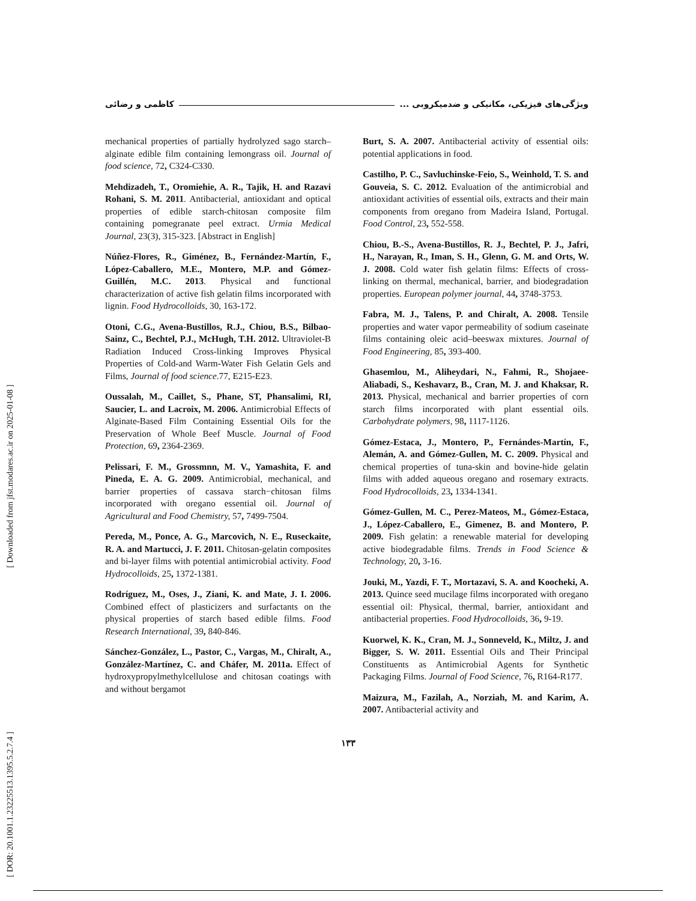[ Downloaded from jfst.modares.ac.ir on 2025-01-08 ]
[ DOR: 20.1001.1.23225513.1395.5.2.7.4 ]
ویژگی‌های فیزیکی، مکانیکی و ضدمیکروبی ... کاظمی و رضائی
mechanical properties of partially hydrolyzed sago starch–alginate edible film containing lemongrass oil. Journal of food science, 72, C324-C330.
Mehdizadeh, T., Oromiehie, A. R., Tajik, H. and Razavi Rohani, S. M. 2011. Antibacterial, antioxidant and optical properties of edible starch-chitosan composite film containing pomegranate peel extract. Urmia Medical Journal, 23(3), 315-323. [Abstract in English]
Núñez-Flores, R., Giménez, B., Fernández-Martín, F., López-Caballero, M.E., Montero, M.P. and Gómez-Guillén, M.C. 2013. Physical and functional characterization of active fish gelatin films incorporated with lignin. Food Hydrocolloids, 30, 163-172.
Otoni, C.G., Avena-Bustillos, R.J., Chiou, B.S., Bilbao-Sainz, C., Bechtel, P.J., McHugh, T.H. 2012. Ultraviolet-B Radiation Induced Cross-linking Improves Physical Properties of Cold-and Warm-Water Fish Gelatin Gels and Films, Journal of food science.77, E215-E23.
Oussalah, M., Caillet, S., Phane, ST, Phansalimi, RI, Saucier, L. and Lacroix, M. 2006. Antimicrobial Effects of Alginate-Based Film Containing Essential Oils for the Preservation of Whole Beef Muscle. Journal of Food Protection, 69, 2364-2369.
Pelissari, F. M., Grossmnn, M. V., Yamashita, F. and Pineda, E. A. G. 2009. Antimicrobial, mechanical, and barrier properties of cassava starch−chitosan films incorporated with oregano essential oil. Journal of Agricultural and Food Chemistry, 57, 7499-7504.
Pereda, M., Ponce, A. G., Marcovich, N. E., Ruseckaite, R. A. and Martucci, J. F. 2011. Chitosan-gelatin composites and bi-layer films with potential antimicrobial activity. Food Hydrocolloids, 25, 1372-1381.
Rodríguez, M., Oses, J., Ziani, K. and Mate, J. I. 2006. Combined effect of plasticizers and surfactants on the physical properties of starch based edible films. Food Research International, 39, 840-846.
Sánchez-González, L., Pastor, C., Vargas, M., Chiralt, A., González-Martínez, C. and Cháfer, M. 2011a. Effect of hydroxypropylmethylcellulose and chitosan coatings with and without bergamot
Burt, S. A. 2007. Antibacterial activity of essential oils: potential applications in food.
Castilho, P. C., Savluchinske-Feio, S., Weinhold, T. S. and Gouveia, S. C. 2012. Evaluation of the antimicrobial and antioxidant activities of essential oils, extracts and their main components from oregano from Madeira Island, Portugal. Food Control, 23, 552-558.
Chiou, B.-S., Avena-Bustillos, R. J., Bechtel, P. J., Jafri, H., Narayan, R., Iman, S. H., Glenn, G. M. and Orts, W. J. 2008. Cold water fish gelatin films: Effects of cross-linking on thermal, mechanical, barrier, and biodegradation properties. European polymer journal, 44, 3748-3753.
Fabra, M. J., Talens, P. and Chiralt, A. 2008. Tensile properties and water vapor permeability of sodium caseinate films containing oleic acid–beeswax mixtures. Journal of Food Engineering, 85, 393-400.
Ghasemlou, M., Aliheydari, N., Fahmi, R., Shojaee-Aliabadi, S., Keshavarz, B., Cran, M. J. and Khaksar, R. 2013. Physical, mechanical and barrier properties of corn starch films incorporated with plant essential oils. Carbohydrate polymers, 98, 1117-1126.
Gómez-Estaca, J., Montero, P., Fernándes-Martín, F., Alemán, A. and Gómez-Gullen, M. C. 2009. Physical and chemical properties of tuna-skin and bovine-hide gelatin films with added aqueous oregano and rosemary extracts. Food Hydrocolloids, 23, 1334-1341.
Gómez-Gullen, M. C., Perez-Mateos, M., Gómez-Estaca, J., López-Caballero, E., Gimenez, B. and Montero, P. 2009. Fish gelatin: a renewable material for developing active biodegradable films. Trends in Food Science & Technology, 20, 3-16.
Jouki, M., Yazdi, F. T., Mortazavi, S. A. and Koocheki, A. 2013. Quince seed mucilage films incorporated with oregano essential oil: Physical, thermal, barrier, antioxidant and antibacterial properties. Food Hydrocolloids, 36, 9-19.
Kuorwel, K. K., Cran, M. J., Sonneveld, K., Miltz, J. and Bigger, S. W. 2011. Essential Oils and Their Principal Constituents as Antimicrobial Agents for Synthetic Packaging Films. Journal of Food Science, 76, R164-R177.
Maizura, M., Fazilah, A., Norziah, M. and Karim, A. 2007. Antibacterial activity and
۱۳۳